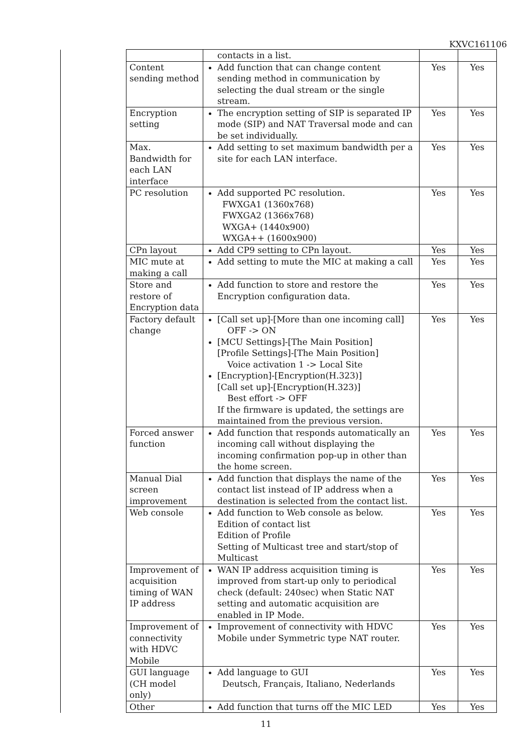KXVC161106
| | | contacts in a list. | | |
| | Content sending method | Add function that can change content sending method in communication by selecting the dual stream or the single stream. | Yes | Yes |
| | Encryption setting | The encryption setting of SIP is separated IP mode (SIP) and NAT Traversal mode and can be set individually. | Yes | Yes |
| | Max. Bandwidth for each LAN interface | Add setting to set maximum bandwidth per a site for each LAN interface. | Yes | Yes |
| | PC resolution | Add supported PC resolution. FWXGA1 (1360x768) FWXGA2 (1366x768) WXGA+ (1440x900) WXGA++ (1600x900) | Yes | Yes |
| | CPn layout | Add CP9 setting to CPn layout. | Yes | Yes |
| | MIC mute at making a call | Add setting to mute the MIC at making a call | Yes | Yes |
| | Store and restore of Encryption data | Add function to store and restore the Encryption configuration data. | Yes | Yes |
| | Factory default change | [Call set up]-[More than one incoming call] OFF -> ON [MCU Settings]-[The Main Position] [Profile Settings]-[The Main Position] Voice activation 1 -> Local Site [Encryption]-[Encryption(H.323)] [Call set up]-[Encryption(H.323)] Best effort -> OFF If the firmware is updated, the settings are maintained from the previous version. | Yes | Yes |
| | Forced answer function | Add function that responds automatically an incoming call without displaying the incoming confirmation pop-up in other than the home screen. | Yes | Yes |
| | Manual Dial screen improvement | Add function that displays the name of the contact list instead of IP address when a destination is selected from the contact list. | Yes | Yes |
| | Web console | Add function to Web console as below. Edition of contact list Edition of Profile Setting of Multicast tree and start/stop of Multicast | Yes | Yes |
| | Improvement of acquisition timing of WAN IP address | WAN IP address acquisition timing is improved from start-up only to periodical check (default: 240sec) when Static NAT setting and automatic acquisition are enabled in IP Mode. | Yes | Yes |
| | Improvement of connectivity with HDVC Mobile | Improvement of connectivity with HDVC Mobile under Symmetric type NAT router. | Yes | Yes |
| | GUI language (CH model only) | Add language to GUI Deutsch, Français, Italiano, Nederlands | Yes | Yes |
| | Other | Add function that turns off the MIC LED | Yes | Yes |
11